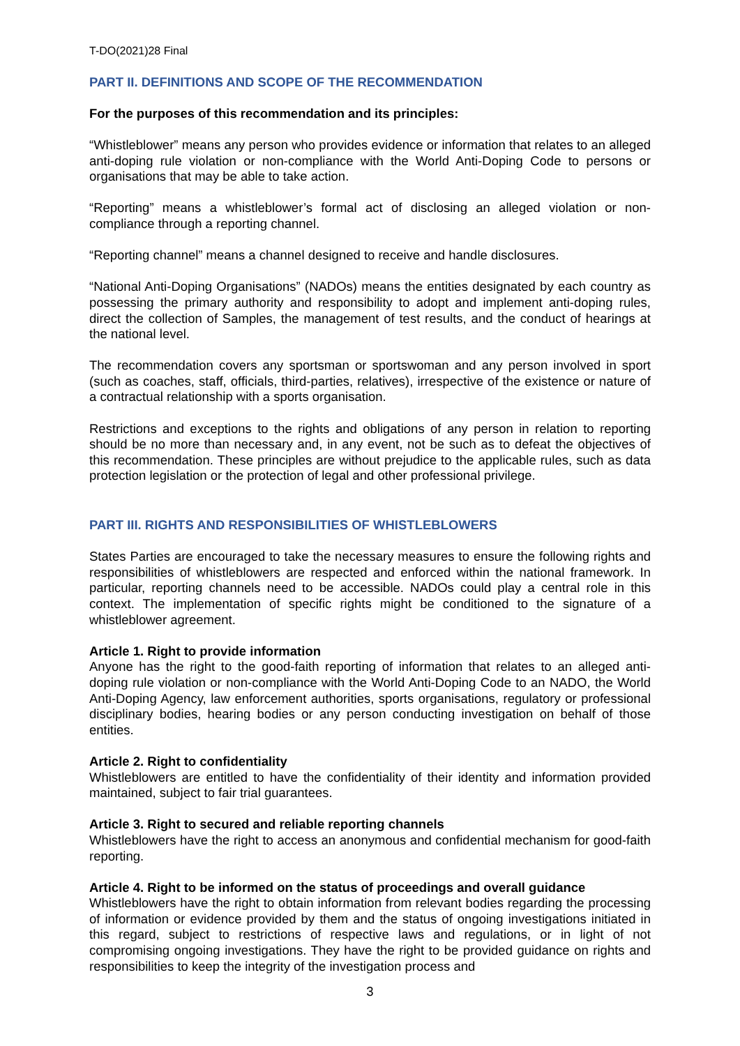T-DO(2021)28 Final
PART II. DEFINITIONS AND SCOPE OF THE RECOMMENDATION
For the purposes of this recommendation and its principles:
“Whistleblower” means any person who provides evidence or information that relates to an alleged anti-doping rule violation or non-compliance with the World Anti-Doping Code to persons or organisations that may be able to take action.
“Reporting” means a whistleblower’s formal act of disclosing an alleged violation or non-compliance through a reporting channel.
“Reporting channel” means a channel designed to receive and handle disclosures.
“National Anti-Doping Organisations” (NADOs) means the entities designated by each country as possessing the primary authority and responsibility to adopt and implement anti-doping rules, direct the collection of Samples, the management of test results, and the conduct of hearings at the national level.
The recommendation covers any sportsman or sportswoman and any person involved in sport (such as coaches, staff, officials, third-parties, relatives), irrespective of the existence or nature of a contractual relationship with a sports organisation.
Restrictions and exceptions to the rights and obligations of any person in relation to reporting should be no more than necessary and, in any event, not be such as to defeat the objectives of this recommendation. These principles are without prejudice to the applicable rules, such as data protection legislation or the protection of legal and other professional privilege.
PART III. RIGHTS AND RESPONSIBILITIES OF WHISTLEBLOWERS
States Parties are encouraged to take the necessary measures to ensure the following rights and responsibilities of whistleblowers are respected and enforced within the national framework. In particular, reporting channels need to be accessible. NADOs could play a central role in this context. The implementation of specific rights might be conditioned to the signature of a whistleblower agreement.
Article 1. Right to provide information
Anyone has the right to the good-faith reporting of information that relates to an alleged anti-doping rule violation or non-compliance with the World Anti-Doping Code to an NADO, the World Anti-Doping Agency, law enforcement authorities, sports organisations, regulatory or professional disciplinary bodies, hearing bodies or any person conducting investigation on behalf of those entities.
Article 2. Right to confidentiality
Whistleblowers are entitled to have the confidentiality of their identity and information provided maintained, subject to fair trial guarantees.
Article 3. Right to secured and reliable reporting channels
Whistleblowers have the right to access an anonymous and confidential mechanism for good-faith reporting.
Article 4. Right to be informed on the status of proceedings and overall guidance
Whistleblowers have the right to obtain information from relevant bodies regarding the processing of information or evidence provided by them and the status of ongoing investigations initiated in this regard, subject to restrictions of respective laws and regulations, or in light of not compromising ongoing investigations. They have the right to be provided guidance on rights and responsibilities to keep the integrity of the investigation process and
3